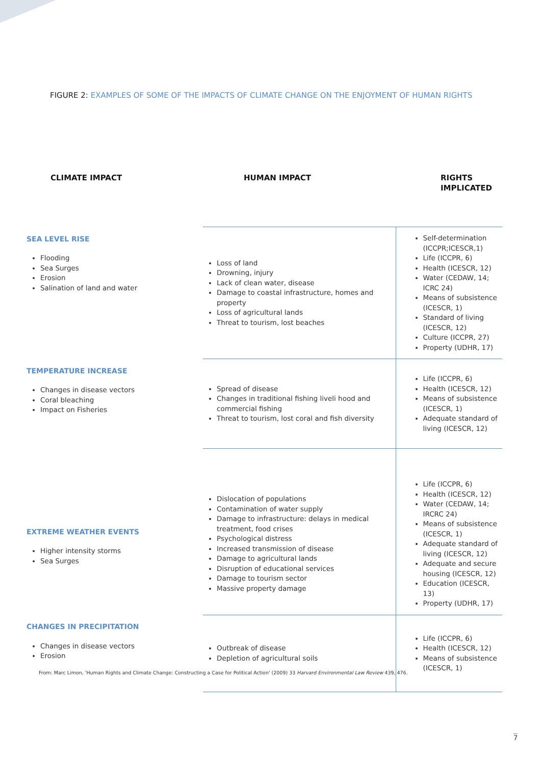FIGURE 2: EXAMPLES OF SOME OF THE IMPACTS OF CLIMATE CHANGE ON THE ENJOYMENT OF HUMAN RIGHTS
| CLIMATE IMPACT | HUMAN IMPACT | RIGHTS IMPLICATED |
| --- | --- | --- |
| SEA LEVEL RISE Flooding Sea Surges Erosion Salination of land and water | Loss of land Drowning, injury Lack of clean water, disease Damage to coastal infrastructure, homes and property Loss of agricultural lands Threat to tourism, lost beaches | Self-determination (ICCPR;ICESCR,1) Life (ICCPR, 6) Health (ICESCR, 12) Water (CEDAW, 14; ICRC 24) Means of subsistence (ICESCR, 1) Standard of living (ICESCR, 12) Culture (ICCPR, 27) Property (UDHR, 17) |
| TEMPERATURE INCREASE Changes in disease vectors Coral bleaching Impact on Fisheries | Spread of disease Changes in traditional fishing liveli hood and commercial fishing Threat to tourism, lost coral and fish diversity | Life (ICCPR, 6) Health (ICESCR, 12) Means of subsistence (ICESCR, 1) Adequate standard of living (ICESCR, 12) |
| EXTREME WEATHER EVENTS Higher intensity storms Sea Surges | Dislocation of populations Contamination of water supply Damage to infrastructure: delays in medical treatment, food crises Psychological distress Increased transmission of disease Damage to agricultural lands Disruption of educational services Damage to tourism sector Massive property damage | Life (ICCPR, 6) Health (ICESCR, 12) Water (CEDAW, 14; IRCRC 24) Means of subsistence (ICESCR, 1) Adequate standard of living (ICESCR, 12) Adequate and secure housing (ICESCR, 12) Education (ICESCR, 13) Property (UDHR, 17) |
| CHANGES IN PRECIPITATION Changes in disease vectors Erosion | Outbreak of disease Depletion of agricultural soils | Life (ICCPR, 6) Health (ICESCR, 12) Means of subsistence (ICESCR, 1) |
From: Marc Limon, 'Human Rights and Climate Change: Constructing a Case for Political Action' (2009) 33 Harvard Environmental Law Review 439, 476.
7